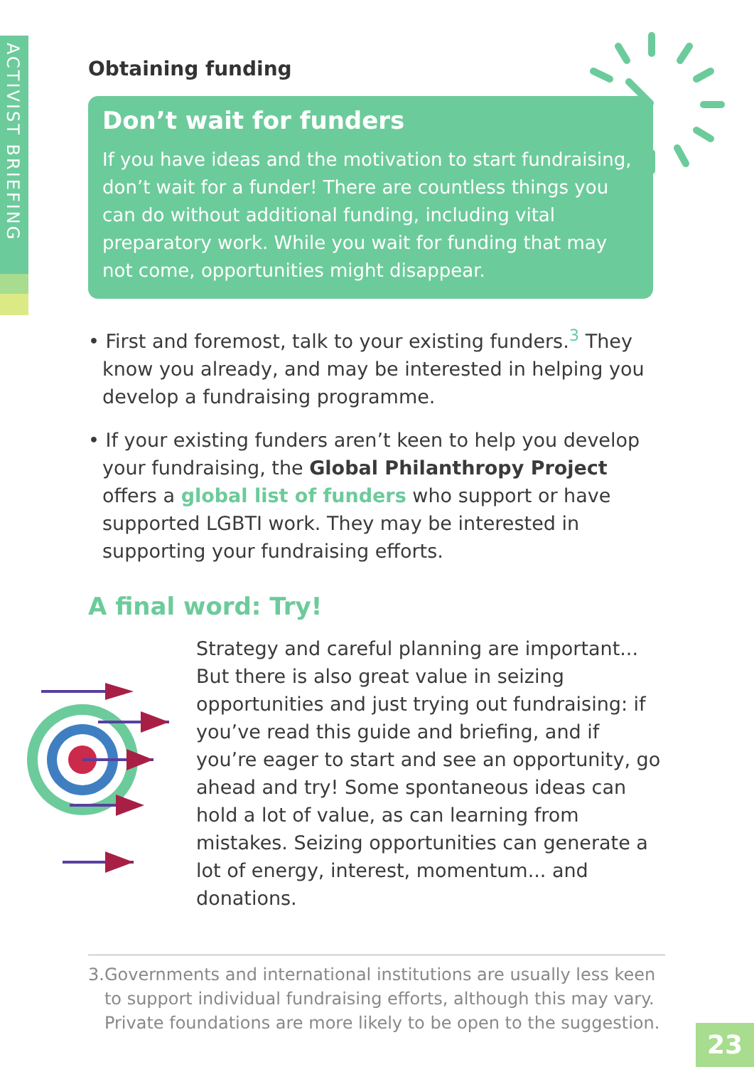ACTIVIST BRIEFING
Obtaining funding
Don’t wait for funders
If you have ideas and the motivation to start fundraising, don’t wait for a funder! There are countless things you can do without additional funding, including vital preparatory work. While you wait for funding that may not come, opportunities might disappear.
• First and foremost, talk to your existing funders.<sup>3</sup> They know you already, and may be interested in helping you develop a fundraising programme.
• If your existing funders aren’t keen to help you develop your fundraising, the Global Philanthropy Project offers a global list of funders who support or have supported LGBTI work. They may be interested in supporting your fundraising efforts.
A final word: Try!
Strategy and careful planning are important... But there is also great value in seizing opportunities and just trying out fundraising: if you’ve read this guide and briefing, and if you’re eager to start and see an opportunity, go ahead and try! Some spontaneous ideas can hold a lot of value, as can learning from mistakes. Seizing opportunities can generate a lot of energy, interest, momentum... and donations.
3. Governments and international institutions are usually less keen to support individual fundraising efforts, although this may vary. Private foundations are more likely to be open to the suggestion.
23